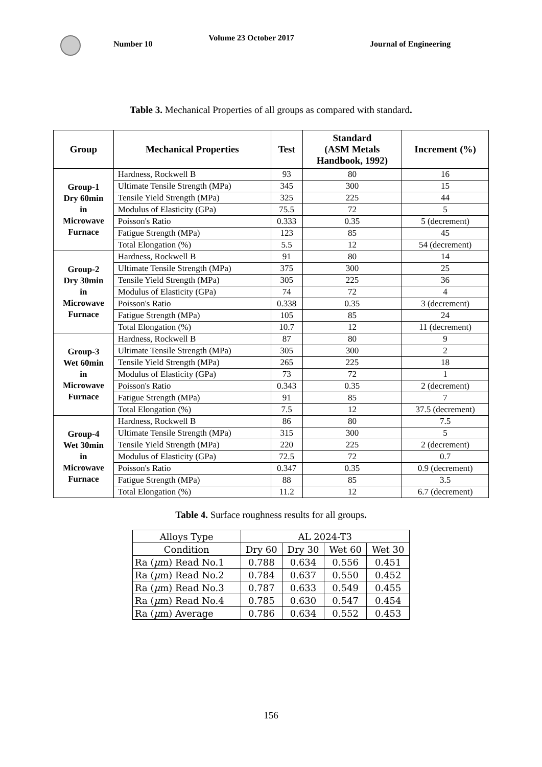Number 10
Volume 23 October 2017
Journal of Engineering
Table 3. Mechanical Properties of all groups as compared with standard.
| Group | Mechanical Properties | Test | Standard (ASM Metals Handbook, 1992) | Increment (%) |
| --- | --- | --- | --- | --- |
| Group-1 Dry 60min in Microwave Furnace | Hardness, Rockwell B | 93 | 80 | 16 |
| | Ultimate Tensile Strength (MPa) | 345 | 300 | 15 |
| | Tensile Yield Strength (MPa) | 325 | 225 | 44 |
| | Modulus of Elasticity (GPa) | 75.5 | 72 | 5 |
| | Poisson's Ratio | 0.333 | 0.35 | 5 (decrement) |
| | Fatigue Strength (MPa) | 123 | 85 | 45 |
| | Total Elongation (%) | 5.5 | 12 | 54 (decrement) |
| Group-2 Dry 30min in Microwave Furnace | Hardness, Rockwell B | 91 | 80 | 14 |
| | Ultimate Tensile Strength (MPa) | 375 | 300 | 25 |
| | Tensile Yield Strength (MPa) | 305 | 225 | 36 |
| | Modulus of Elasticity (GPa) | 74 | 72 | 4 |
| | Poisson's Ratio | 0.338 | 0.35 | 3 (decrement) |
| | Fatigue Strength (MPa) | 105 | 85 | 24 |
| | Total Elongation (%) | 10.7 | 12 | 11 (decrement) |
| Group-3 Wet 60min in Microwave Furnace | Hardness, Rockwell B | 87 | 80 | 9 |
| | Ultimate Tensile Strength (MPa) | 305 | 300 | 2 |
| | Tensile Yield Strength (MPa) | 265 | 225 | 18 |
| | Modulus of Elasticity (GPa) | 73 | 72 | 1 |
| | Poisson's Ratio | 0.343 | 0.35 | 2 (decrement) |
| | Fatigue Strength (MPa) | 91 | 85 | 7 |
| | Total Elongation (%) | 7.5 | 12 | 37.5 (decrement) |
| Group-4 Wet 30min in Microwave Furnace | Hardness, Rockwell B | 86 | 80 | 7.5 |
| | Ultimate Tensile Strength (MPa) | 315 | 300 | 5 |
| | Tensile Yield Strength (MPa) | 220 | 225 | 2 (decrement) |
| | Modulus of Elasticity (GPa) | 72.5 | 72 | 0.7 |
| | Poisson's Ratio | 0.347 | 0.35 | 0.9 (decrement) |
| | Fatigue Strength (MPa) | 88 | 85 | 3.5 |
| | Total Elongation (%) | 11.2 | 12 | 6.7 (decrement) |
Table 4. Surface roughness results for all groups.
| Alloys Type | AL 2024-T3 | | | |
| Condition | Dry 60 | Dry 30 | Wet 60 | Wet 30 |
| Ra ( µ m) Read No.1 | 0.788 | 0.634 | 0.556 | 0.451 |
| Ra ( µ m) Read No.2 | 0.784 | 0.637 | 0.550 | 0.452 |
| Ra ( µ m) Read No.3 | 0.787 | 0.633 | 0.549 | 0.455 |
| Ra ( µ m) Read No.4 | 0.785 | 0.630 | 0.547 | 0.454 |
| Ra ( µ m) Average | 0.786 | 0.634 | 0.552 | 0.453 |
156